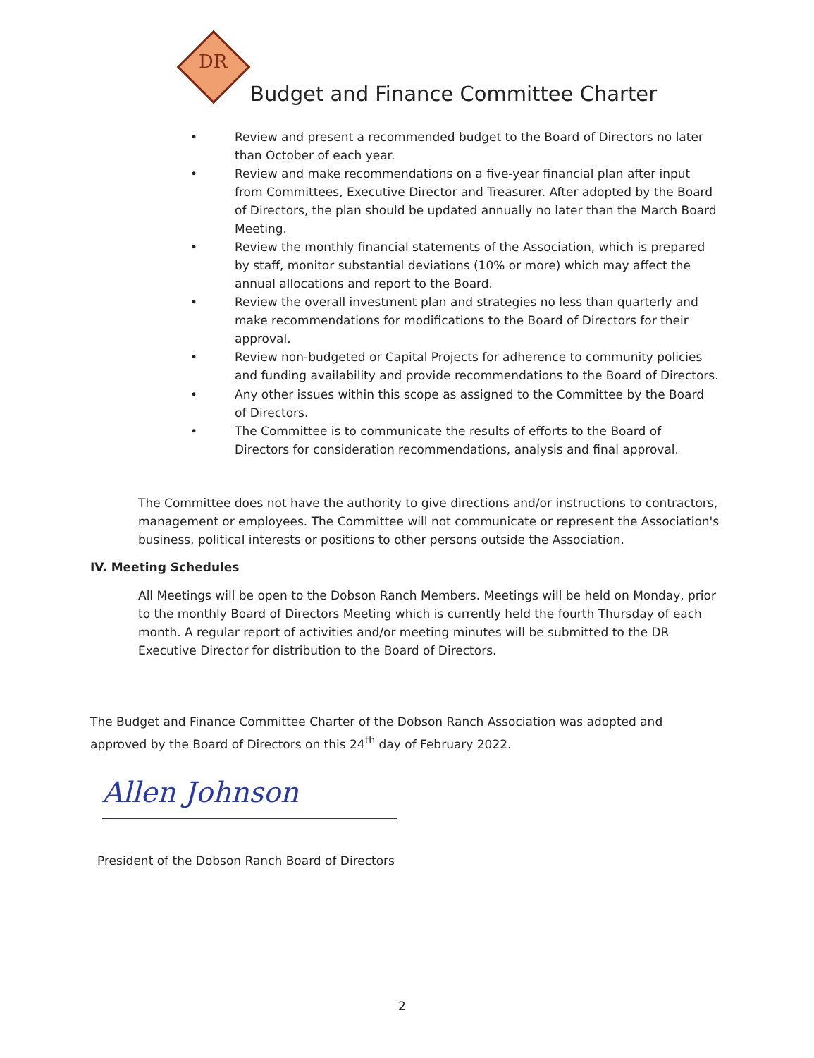DR
Budget and Finance Committee Charter
• Review and present a recommended budget to the Board of Directors no later than October of each year.
• Review and make recommendations on a five-year financial plan after input from Committees, Executive Director and Treasurer. After adopted by the Board of Directors, the plan should be updated annually no later than the March Board Meeting.
• Review the monthly financial statements of the Association, which is prepared by staff, monitor substantial deviations (10% or more) which may affect the annual allocations and report to the Board.
• Review the overall investment plan and strategies no less than quarterly and make recommendations for modifications to the Board of Directors for their approval.
• Review non-budgeted or Capital Projects for adherence to community policies and funding availability and provide recommendations to the Board of Directors.
• Any other issues within this scope as assigned to the Committee by the Board of Directors.
• The Committee is to communicate the results of efforts to the Board of Directors for consideration recommendations, analysis and final approval.
The Committee does not have the authority to give directions and/or instructions to contractors, management or employees. The Committee will not communicate or represent the Association's business, political interests or positions to other persons outside the Association.
IV. Meeting Schedules
All Meetings will be open to the Dobson Ranch Members. Meetings will be held on Monday, prior to the monthly Board of Directors Meeting which is currently held the fourth Thursday of each month. A regular report of activities and/or meeting minutes will be submitted to the DR Executive Director for distribution to the Board of Directors.
The Budget and Finance Committee Charter of the Dobson Ranch Association was adopted and approved by the Board of Directors on this 24<sup>th</sup> day of February 2022.
Allen Johnson
President of the Dobson Ranch Board of Directors
2